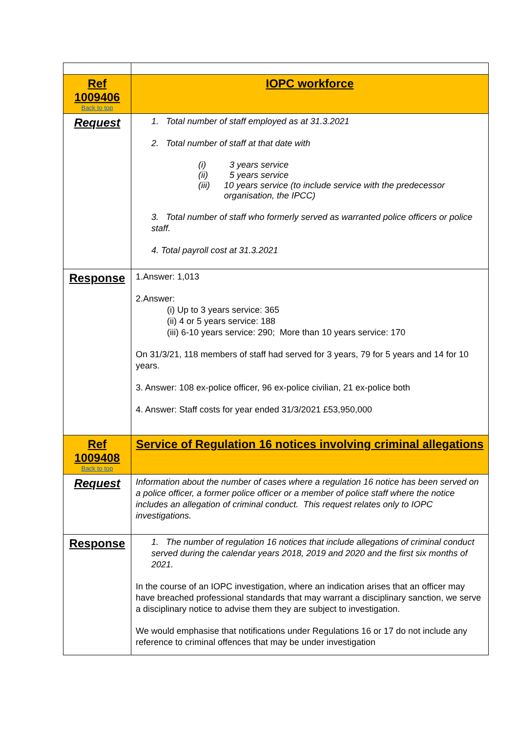| Ref 1009406 Back to top | IOPC workforce |
| Request | 1. Total number of staff employed as at 31.3.2021 2. Total number of staff at that date with (i) 3 years service (ii) 5 years service (iii) 10 years service (to include service with the predecessor organisation, the IPCC) 3. Total number of staff who formerly served as warranted police officers or police staff. 4. Total payroll cost at 31.3.2021 |
| Response | 1.Answer: 1,013 2.Answer: (i) Up to 3 years service: 365 (ii) 4 or 5 years service: 188 (iii) 6-10 years service: 290; More than 10 years service: 170 On 31/3/21, 118 members of staff had served for 3 years, 79 for 5 years and 14 for 10 years. 3. Answer: 108 ex-police officer, 96 ex-police civilian, 21 ex-police both 4. Answer: Staff costs for year ended 31/3/2021 £53,950,000 |
| Ref 1009408 Back to top | Service of Regulation 16 notices involving criminal allegations |
| Request | Information about the number of cases where a regulation 16 notice has been served on a police officer, a former police officer or a member of police staff where the notice includes an allegation of criminal conduct. This request relates only to IOPC investigations. |
| Response | 1. The number of regulation 16 notices that include allegations of criminal conduct served during the calendar years 2018, 2019 and 2020 and the first six months of 2021. In the course of an IOPC investigation, where an indication arises that an officer may have breached professional standards that may warrant a disciplinary sanction, we serve a disciplinary notice to advise them they are subject to investigation. We would emphasise that notifications under Regulations 16 or 17 do not include any reference to criminal offences that may be under investigation |